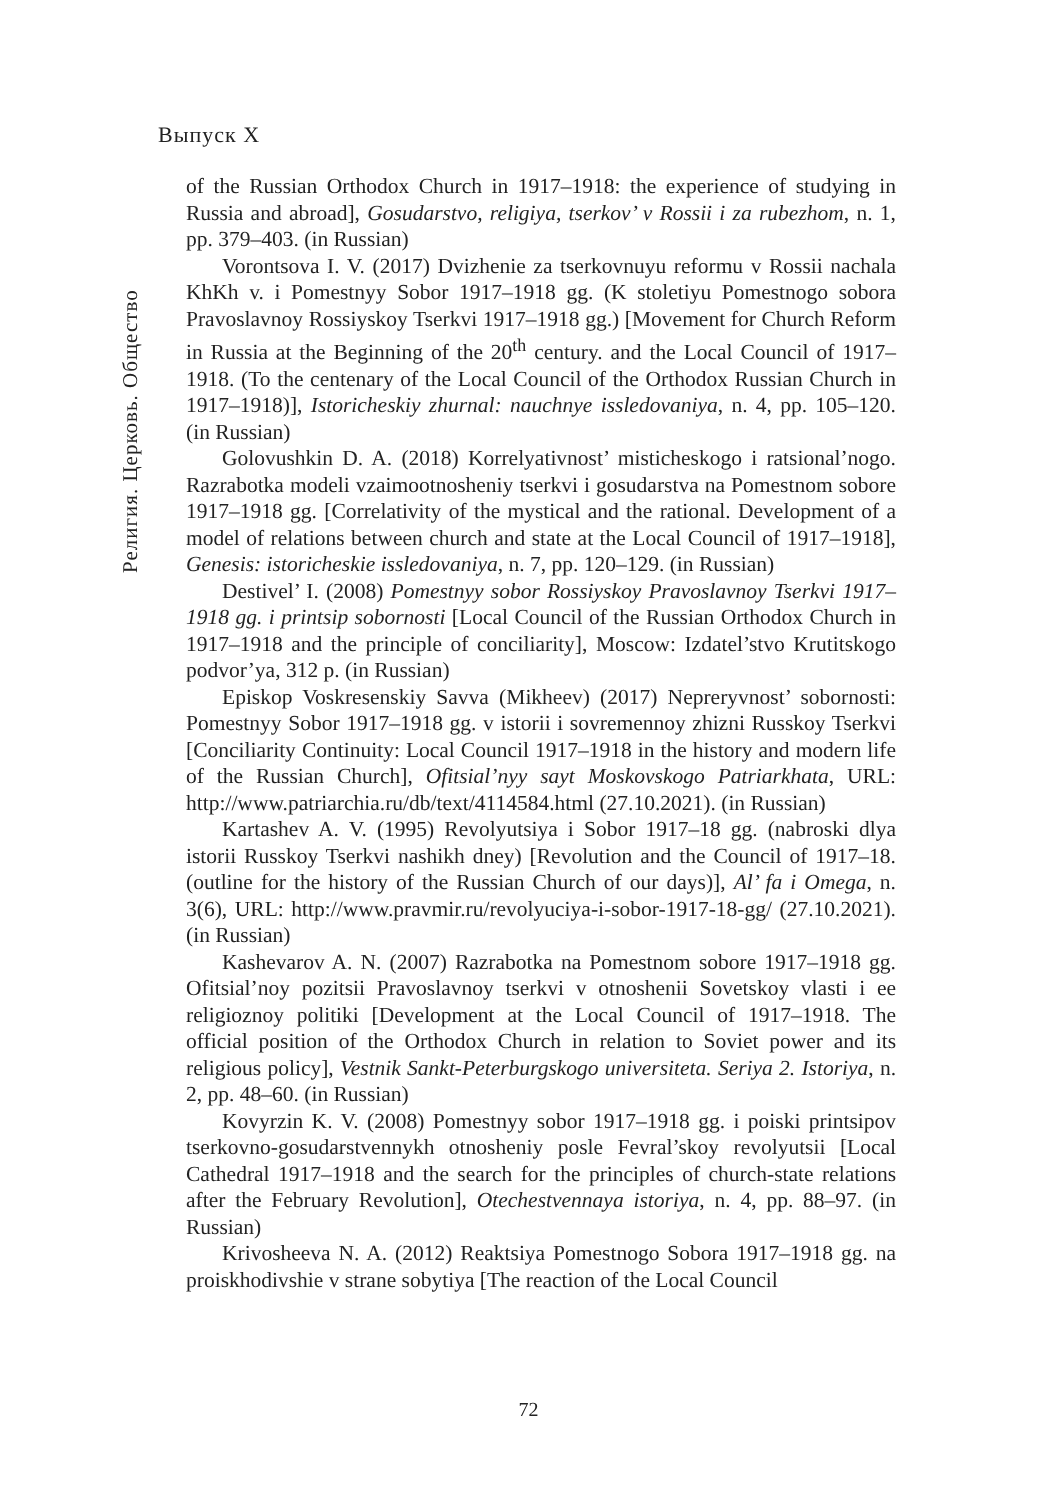Выпуск X
Религия. Церковь. Общество
of the Russian Orthodox Church in 1917–1918: the experience of studying in Russia and abroad], Gosudarstvo, religiya, tserkov’ v Rossii i za rubezhom, n. 1, pp. 379–403. (in Russian)
Vorontsova I. V. (2017) Dvizhenie za tserkovnuyu reformu v Rossii nachala KhKh v. i Pomestnyy Sobor 1917–1918 gg. (K stoletiyu Pomestnogo sobora Pravoslavnoy Rossiyskoy Tserkvi 1917–1918 gg.) [Movement for Church Reform in Russia at the Beginning of the 20<sup>th</sup> century. and the Local Council of 1917–1918. (To the centenary of the Local Council of the Orthodox Russian Church in 1917–1918)], Istoricheskiy zhurnal: nauchnye issledovaniya, n. 4, pp. 105–120. (in Russian)
Golovushkin D. A. (2018) Korrelyativnost’ misticheskogo i ratsional’nogo. Razrabotka modeli vzaimootnosheniy tserkvi i gosudarstva na Pomestnom sobore 1917–1918 gg. [Correlativity of the mystical and the rational. Development of a model of relations between church and state at the Local Council of 1917–1918], Genesis: istoricheskie issledovaniya, n. 7, pp. 120–129. (in Russian)
Destivel’ I. (2008) Pomestnyy sobor Rossiyskoy Pravoslavnoy Tserkvi 1917–1918 gg. i printsip sobornosti [Local Council of the Russian Orthodox Church in 1917–1918 and the principle of conciliarity], Moscow: Izdatel’stvo Krutitskogo podvor’ya, 312 p. (in Russian)
Episkop Voskresenskiy Savva (Mikheev) (2017) Nepreryvnost’ sobornosti: Pomestnyy Sobor 1917–1918 gg. v istorii i sovremennoy zhizni Russkoy Tserkvi [Conciliarity Continuity: Local Council 1917–1918 in the history and modern life of the Russian Church], Ofitsial’nyy sayt Moskovskogo Patriarkhata, URL: http://www.patriarchia.ru/db/text/4114584.html (27.10.2021). (in Russian)
Kartashev A. V. (1995) Revolyutsiya i Sobor 1917–18 gg. (nabroski dlya istorii Russkoy Tserkvi nashikh dney) [Revolution and the Council of 1917–18. (outline for the history of the Russian Church of our days)], Al’ fa i Omega, n. 3(6), URL: http://www.pravmir.ru/revolyuciya-i-sobor-1917-18-gg/ (27.10.2021). (in Russian)
Kashevarov A. N. (2007) Razrabotka na Pomestnom sobore 1917–1918 gg. Ofitsial’noy pozitsii Pravoslavnoy tserkvi v otnoshenii Sovetskoy vlasti i ee religioznoy politiki [Development at the Local Council of 1917–1918. The official position of the Orthodox Church in relation to Soviet power and its religious policy], Vestnik Sankt-Peterburgskogo universiteta. Seriya 2. Istoriya, n. 2, pp. 48–60. (in Russian)
Kovyrzin K. V. (2008) Pomestnyy sobor 1917–1918 gg. i poiski printsipov tserkovno-gosudarstvennykh otnosheniy posle Fevral’skoy revolyutsii [Local Cathedral 1917–1918 and the search for the principles of church-state relations after the February Revolution], Otechestvennaya istoriya, n. 4, pp. 88–97. (in Russian)
Krivosheeva N. A. (2012) Reaktsiya Pomestnogo Sobora 1917–1918 gg. na proiskhodivshie v strane sobytiya [The reaction of the Local Council
72